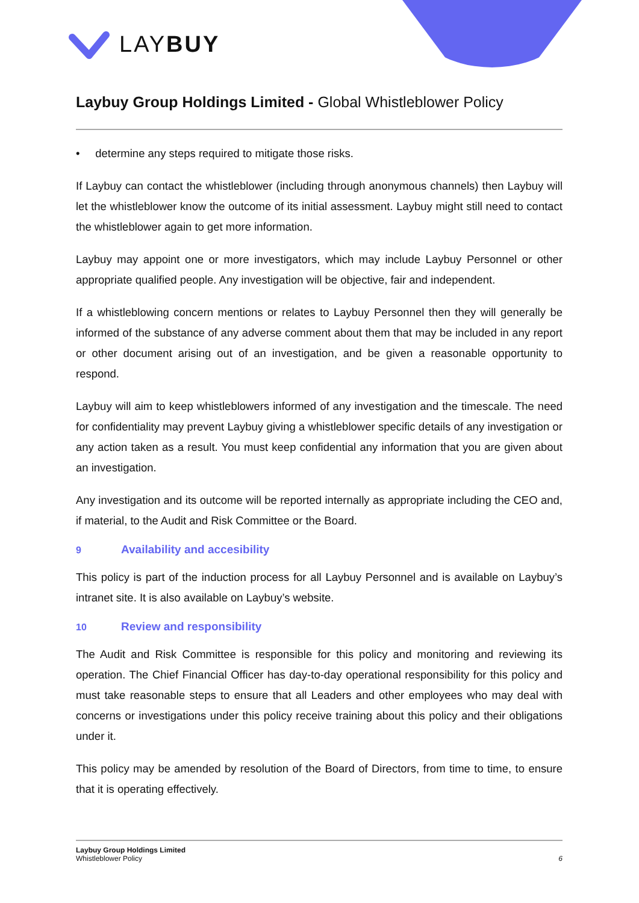LAYBUY
Laybuy Group Holdings Limited - Global Whistleblower Policy
• determine any steps required to mitigate those risks.
If Laybuy can contact the whistleblower (including through anonymous channels) then Laybuy will let the whistleblower know the outcome of its initial assessment. Laybuy might still need to contact the whistleblower again to get more information.
Laybuy may appoint one or more investigators, which may include Laybuy Personnel or other appropriate qualified people. Any investigation will be objective, fair and independent.
If a whistleblowing concern mentions or relates to Laybuy Personnel then they will generally be informed of the substance of any adverse comment about them that may be included in any report or other document arising out of an investigation, and be given a reasonable opportunity to respond.
Laybuy will aim to keep whistleblowers informed of any investigation and the timescale. The need for confidentiality may prevent Laybuy giving a whistleblower specific details of any investigation or any action taken as a result. You must keep confidential any information that you are given about an investigation.
Any investigation and its outcome will be reported internally as appropriate including the CEO and, if material, to the Audit and Risk Committee or the Board.
9 Availability and accesibility
This policy is part of the induction process for all Laybuy Personnel and is available on Laybuy’s intranet site. It is also available on Laybuy’s website.
10 Review and responsibility
The Audit and Risk Committee is responsible for this policy and monitoring and reviewing its operation. The Chief Financial Officer has day-to-day operational responsibility for this policy and must take reasonable steps to ensure that all Leaders and other employees who may deal with concerns or investigations under this policy receive training about this policy and their obligations under it.
This policy may be amended by resolution of the Board of Directors, from time to time, to ensure that it is operating effectively.
Laybuy Group Holdings Limited
Whistleblower Policy
6